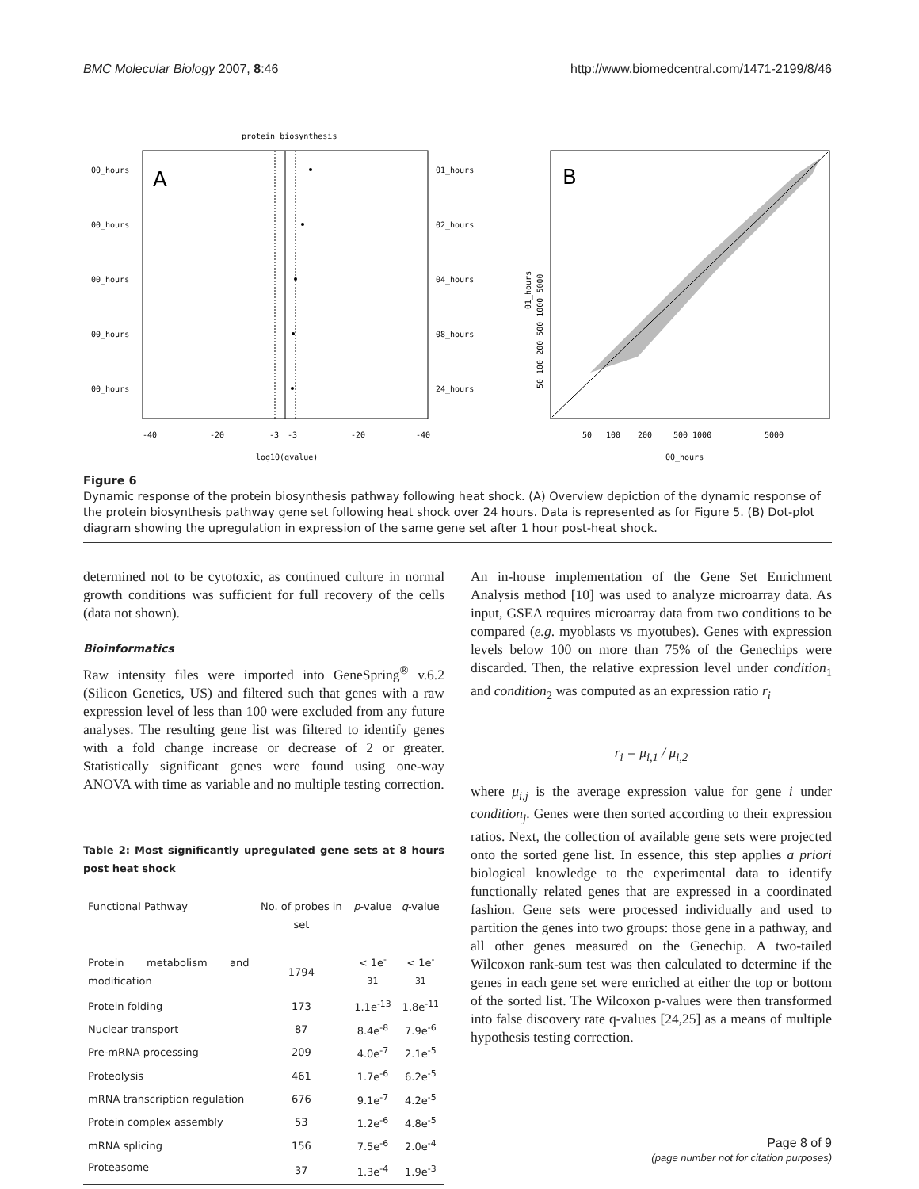BMC Molecular Biology 2007, 8:46 http://www.biomedcentral.com/1471-2199/8/46
protein biosynthesis
A
00_hours
01_hours
00_hours
02_hours
00_hours
04_hours
00_hours
08_hours
00_hours
24_hours
-40
-20
-3
-3
-20
-40
log10(qvalue)
B
50
100
200
500 1000
5000
00_hours
01_hours
50 100 200 500 1000 5000
Figure 6
Dynamic response of the protein biosynthesis pathway following heat shock. (A) Overview depiction of the dynamic response of the protein biosynthesis pathway gene set following heat shock over 24 hours. Data is represented as for Figure 5. (B) Dot-plot diagram showing the upregulation in expression of the same gene set after 1 hour post-heat shock.
determined not to be cytotoxic, as continued culture in normal growth conditions was sufficient for full recovery of the cells (data not shown).
Bioinformatics
Raw intensity files were imported into GeneSpring<sup>®</sup> v.6.2 (Silicon Genetics, US) and filtered such that genes with a raw expression level of less than 100 were excluded from any future analyses. The resulting gene list was filtered to identify genes with a fold change increase or decrease of 2 or greater. Statistically significant genes were found using one-way ANOVA with time as variable and no multiple testing correction.
Table 2: Most significantly upregulated gene sets at 8 hours post heat shock
| Functional Pathway | No. of probes in set | p -value | q -value |
| --- | --- | --- | --- |
| Protein metabolism and modification | 1794 | < 1e<sup>-31</sup> | < 1e<sup>-31</sup> |
| Protein folding | 173 | 1.1e<sup>-13</sup> | 1.8e<sup>-11</sup> |
| Nuclear transport | 87 | 8.4e<sup>-8</sup> | 7.9e<sup>-6</sup> |
| Pre-mRNA processing | 209 | 4.0e<sup>-7</sup> | 2.1e<sup>-5</sup> |
| Proteolysis | 461 | 1.7e<sup>-6</sup> | 6.2e<sup>-5</sup> |
| mRNA transcription regulation | 676 | 9.1e<sup>-7</sup> | 4.2e<sup>-5</sup> |
| Protein complex assembly | 53 | 1.2e<sup>-6</sup> | 4.8e<sup>-5</sup> |
| mRNA splicing | 156 | 7.5e<sup>-6</sup> | 2.0e<sup>-4</sup> |
| Proteasome | 37 | 1.3e<sup>-4</sup> | 1.9e<sup>-3</sup> |
An in-house implementation of the Gene Set Enrichment Analysis method [10] was used to analyze microarray data. As input, GSEA requires microarray data from two conditions to be compared (e.g. myoblasts vs myotubes). Genes with expression levels below 100 on more than 75% of the Genechips were discarded. Then, the relative expression level under condition<sub>1</sub> and condition<sub>2</sub> was computed as an expression ratio r<sub>i</sub>
r<sub>i</sub> = μ<sub>i,1</sub> / μ<sub>i,2</sub>
where μ<sub>i,j</sub> is the average expression value for gene i under condition<sub>j</sub>. Genes were then sorted according to their expression ratios. Next, the collection of available gene sets were projected onto the sorted gene list. In essence, this step applies a priori biological knowledge to the experimental data to identify functionally related genes that are expressed in a coordinated fashion. Gene sets were processed individually and used to partition the genes into two groups: those gene in a pathway, and all other genes measured on the Genechip. A two-tailed Wilcoxon rank-sum test was then calculated to determine if the genes in each gene set were enriched at either the top or bottom of the sorted list. The Wilcoxon p-values were then transformed into false discovery rate q-values [24,25] as a means of multiple hypothesis testing correction.
Page 8 of 9
(page number not for citation purposes)